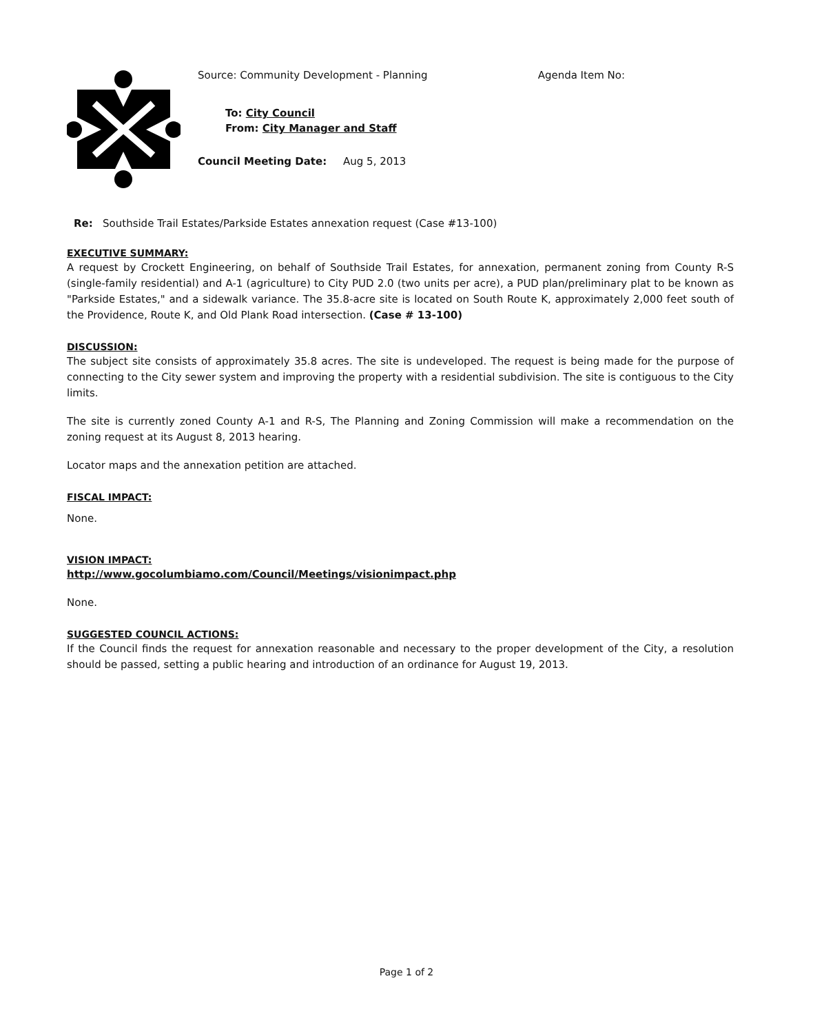Source: Community Development - Planning Agenda Item No:
To: City Council
From: City Manager and Staff
Council Meeting Date: Aug 5, 2013
Re: Southside Trail Estates/Parkside Estates annexation request (Case #13-100)
EXECUTIVE SUMMARY:
A request by Crockett Engineering, on behalf of Southside Trail Estates, for annexation, permanent zoning from County R-S (single-family residential) and A-1 (agriculture) to City PUD 2.0 (two units per acre), a PUD plan/preliminary plat to be known as "Parkside Estates," and a sidewalk variance. The 35.8-acre site is located on South Route K, approximately 2,000 feet south of the Providence, Route K, and Old Plank Road intersection. (Case # 13-100)
DISCUSSION:
The subject site consists of approximately 35.8 acres. The site is undeveloped. The request is being made for the purpose of connecting to the City sewer system and improving the property with a residential subdivision. The site is contiguous to the City limits.
The site is currently zoned County A-1 and R-S, The Planning and Zoning Commission will make a recommendation on the zoning request at its August 8, 2013 hearing.
Locator maps and the annexation petition are attached.
FISCAL IMPACT:
None.
VISION IMPACT:
http://www.gocolumbiamo.com/Council/Meetings/visionimpact.php
None.
SUGGESTED COUNCIL ACTIONS:
If the Council finds the request for annexation reasonable and necessary to the proper development of the City, a resolution should be passed, setting a public hearing and introduction of an ordinance for August 19, 2013.
Page 1 of 2